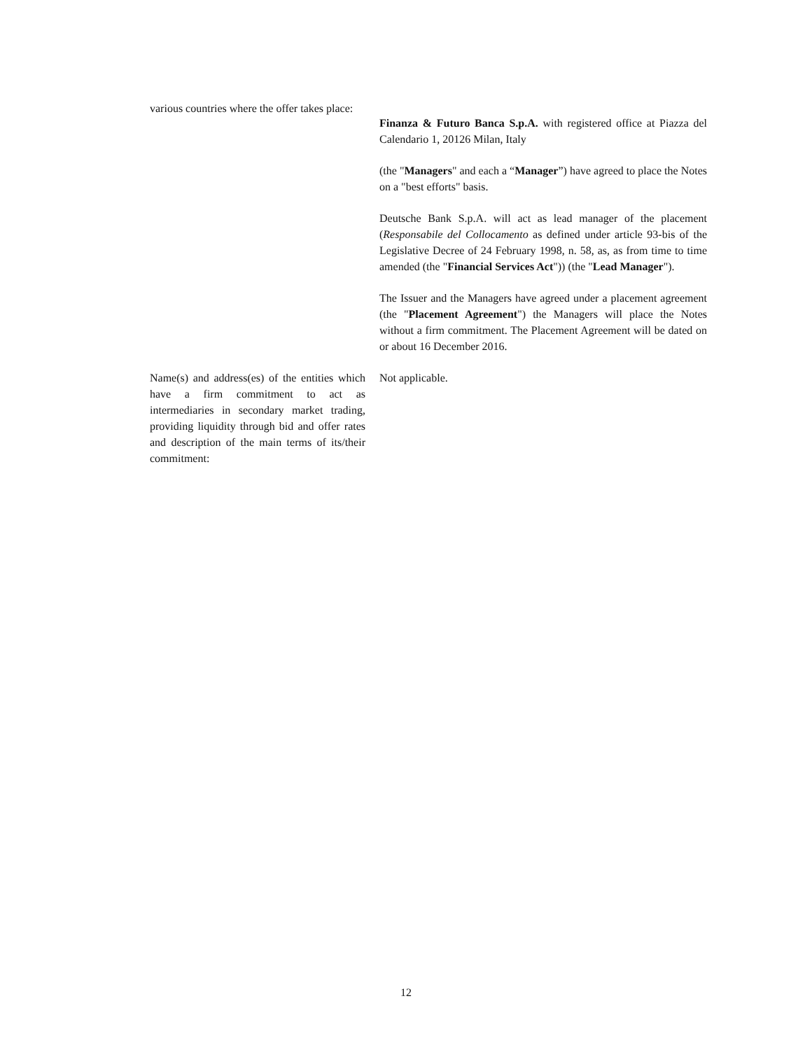| various countries where the offer takes place: | Finanza & Futuro Banca S.p.A. with registered office at Piazza del Calendario 1, 20126 Milan, Italy (the " Managers " and each a “ Manager ”) have agreed to place the Notes on a "best efforts" basis. Deutsche Bank S.p.A. will act as lead manager of the placement ( Responsabile del Collocamento as defined under article 93-bis of the Legislative Decree of 24 February 1998, n. 58, as, as from time to time amended (the " Financial Services Act ")) (the " Lead Manager "). The Issuer and the Managers have agreed under a placement agreement (the " Placement Agreement ") the Managers will place the Notes without a firm commitment. The Placement Agreement will be dated on or about 16 December 2016. |
| Name(s) and address(es) of the entities which have a firm commitment to act as intermediaries in secondary market trading, providing liquidity through bid and offer rates and description of the main terms of its/their commitment: | Not applicable. |
12